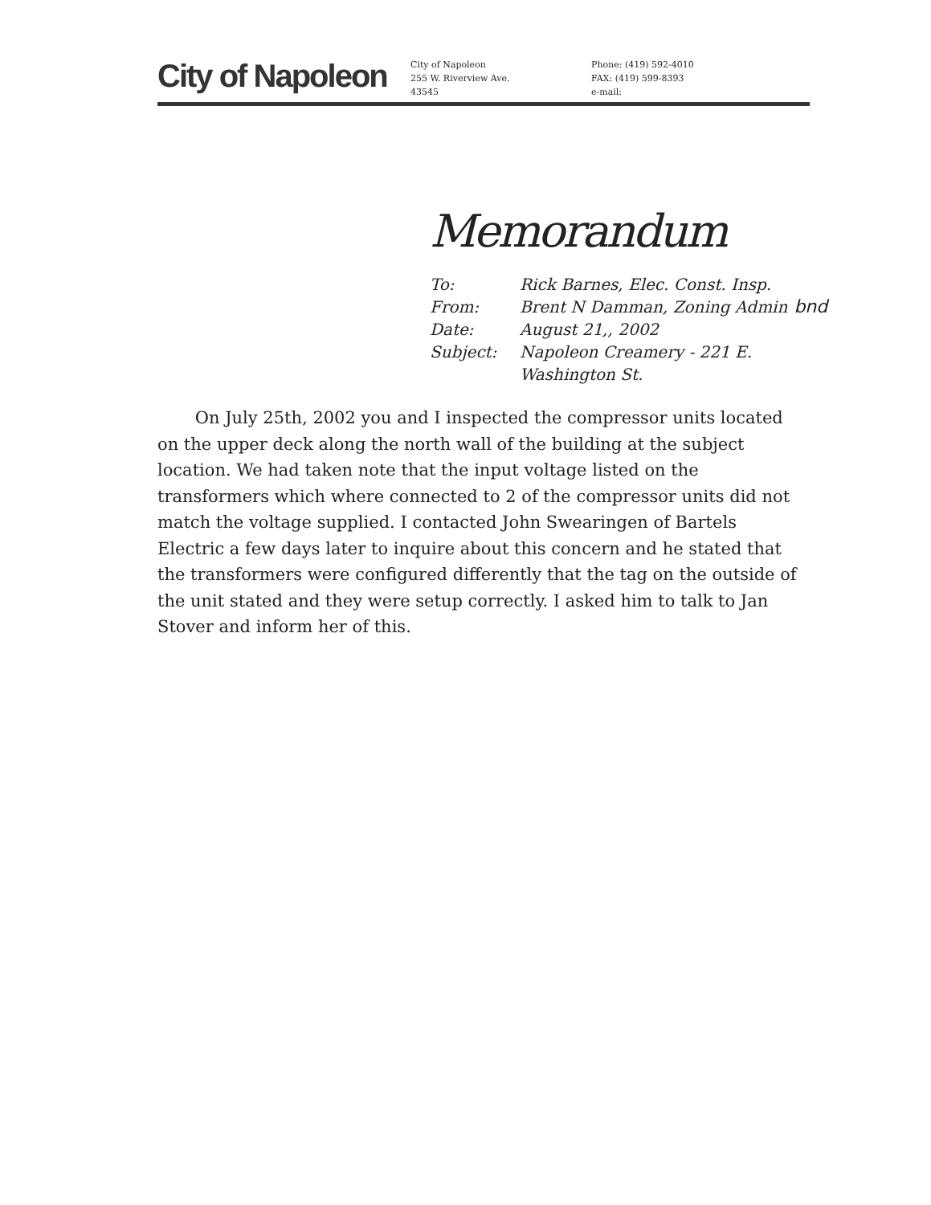City of Napoleon
City of Napoleon
255 W. Riverview Ave.
43545
Phone: (419) 592-4010
FAX: (419) 599-8393
e-mail:
Memorandum
To: Rick Barnes, Elec. Const. Insp.
From: Brent N Damman, Zoning Admin bnd
Date: August 21,, 2002
Subject: Napoleon Creamery - 221 E.
Washington St.
On July 25th, 2002 you and I inspected the compressor units located on the upper deck along the north wall of the building at the subject location. We had taken note that the input voltage listed on the transformers which where connected to 2 of the compressor units did not match the voltage supplied. I contacted John Swearingen of Bartels Electric a few days later to inquire about this concern and he stated that the transformers were configured differently that the tag on the outside of the unit stated and they were setup correctly. I asked him to talk to Jan Stover and inform her of this.